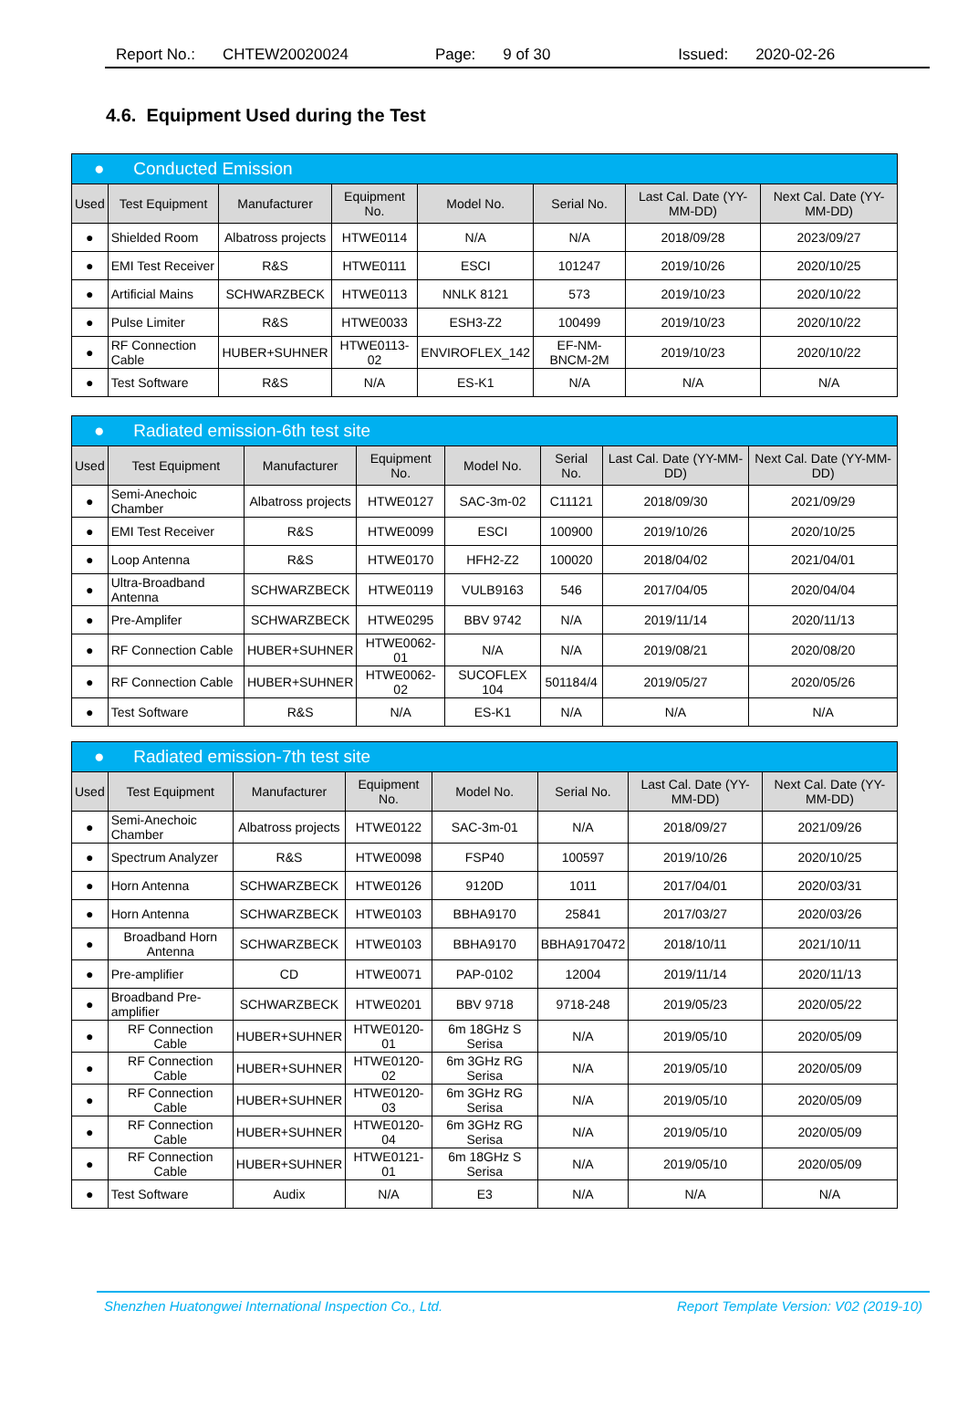Report No.: CHTEW20020024 Page: 9 of 30 Issued: 2020-02-26
4.6. Equipment Used during the Test
| ● Conducted Emission | | | | | | | |
| Used | Test Equipment | Manufacturer | Equipment No. | Model No. | Serial No. | Last Cal. Date (YY-MM-DD) | Next Cal. Date (YY-MM-DD) |
| ● | Shielded Room | Albatross projects | HTWE0114 | N/A | N/A | 2018/09/28 | 2023/09/27 |
| ● | EMI Test Receiver | R&S | HTWE0111 | ESCI | 101247 | 2019/10/26 | 2020/10/25 |
| ● | Artificial Mains | SCHWARZBECK | HTWE0113 | NNLK 8121 | 573 | 2019/10/23 | 2020/10/22 |
| ● | Pulse Limiter | R&S | HTWE0033 | ESH3-Z2 | 100499 | 2019/10/23 | 2020/10/22 |
| ● | RF Connection Cable | HUBER+SUHNER | HTWE0113-02 | ENVIROFLEX_142 | EF-NM-BNCM-2M | 2019/10/23 | 2020/10/22 |
| ● | Test Software | R&S | N/A | ES-K1 | N/A | N/A | N/A |
| ● Radiated emission-6th test site | | | | | | | |
| Used | Test Equipment | Manufacturer | Equipment No. | Model No. | Serial No. | Last Cal. Date (YY-MM-DD) | Next Cal. Date (YY-MM-DD) |
| ● | Semi-Anechoic Chamber | Albatross projects | HTWE0127 | SAC-3m-02 | C11121 | 2018/09/30 | 2021/09/29 |
| ● | EMI Test Receiver | R&S | HTWE0099 | ESCI | 100900 | 2019/10/26 | 2020/10/25 |
| ● | Loop Antenna | R&S | HTWE0170 | HFH2-Z2 | 100020 | 2018/04/02 | 2021/04/01 |
| ● | Ultra-Broadband Antenna | SCHWARZBECK | HTWE0119 | VULB9163 | 546 | 2017/04/05 | 2020/04/04 |
| ● | Pre-Amplifer | SCHWARZBECK | HTWE0295 | BBV 9742 | N/A | 2019/11/14 | 2020/11/13 |
| ● | RF Connection Cable | HUBER+SUHNER | HTWE0062-01 | N/A | N/A | 2019/08/21 | 2020/08/20 |
| ● | RF Connection Cable | HUBER+SUHNER | HTWE0062-02 | SUCOFLEX 104 | 501184/4 | 2019/05/27 | 2020/05/26 |
| ● | Test Software | R&S | N/A | ES-K1 | N/A | N/A | N/A |
| ● Radiated emission-7th test site | | | | | | | |
| Used | Test Equipment | Manufacturer | Equipment No. | Model No. | Serial No. | Last Cal. Date (YY-MM-DD) | Next Cal. Date (YY-MM-DD) |
| ● | Semi-Anechoic Chamber | Albatross projects | HTWE0122 | SAC-3m-01 | N/A | 2018/09/27 | 2021/09/26 |
| ● | Spectrum Analyzer | R&S | HTWE0098 | FSP40 | 100597 | 2019/10/26 | 2020/10/25 |
| ● | Horn Antenna | SCHWARZBECK | HTWE0126 | 9120D | 1011 | 2017/04/01 | 2020/03/31 |
| ● | Horn Antenna | SCHWARZBECK | HTWE0103 | BBHA9170 | 25841 | 2017/03/27 | 2020/03/26 |
| ● | Broadband Horn Antenna | SCHWARZBECK | HTWE0103 | BBHA9170 | BBHA9170472 | 2018/10/11 | 2021/10/11 |
| ● | Pre-amplifier | CD | HTWE0071 | PAP-0102 | 12004 | 2019/11/14 | 2020/11/13 |
| ● | Broadband Pre-amplifier | SCHWARZBECK | HTWE0201 | BBV 9718 | 9718-248 | 2019/05/23 | 2020/05/22 |
| ● | RF Connection Cable | HUBER+SUHNER | HTWE0120-01 | 6m 18GHz S Serisa | N/A | 2019/05/10 | 2020/05/09 |
| ● | RF Connection Cable | HUBER+SUHNER | HTWE0120-02 | 6m 3GHz RG Serisa | N/A | 2019/05/10 | 2020/05/09 |
| ● | RF Connection Cable | HUBER+SUHNER | HTWE0120-03 | 6m 3GHz RG Serisa | N/A | 2019/05/10 | 2020/05/09 |
| ● | RF Connection Cable | HUBER+SUHNER | HTWE0120-04 | 6m 3GHz RG Serisa | N/A | 2019/05/10 | 2020/05/09 |
| ● | RF Connection Cable | HUBER+SUHNER | HTWE0121-01 | 6m 18GHz S Serisa | N/A | 2019/05/10 | 2020/05/09 |
| ● | Test Software | Audix | N/A | E3 | N/A | N/A | N/A |
Shenzhen Huatongwei International Inspection Co., Ltd. Report Template Version: V02 (2019-10)